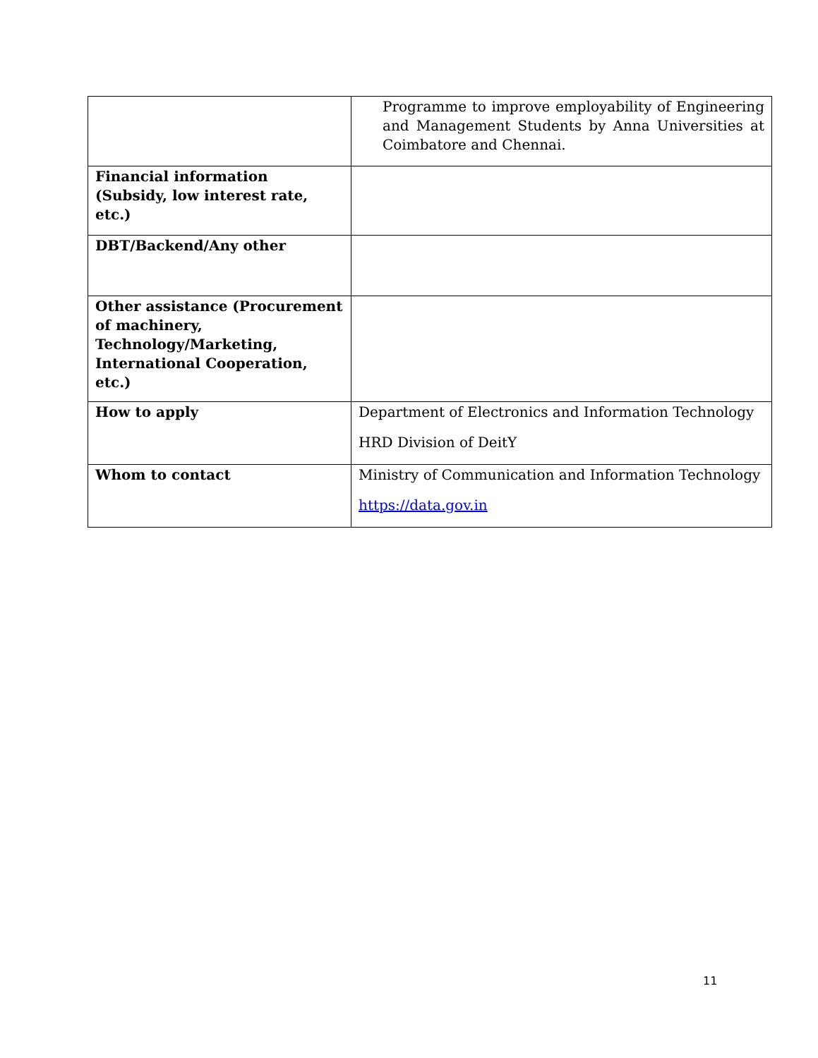| | Programme to improve employability of Engineering and Management Students by Anna Universities at Coimbatore and Chennai. |
| Financial information (Subsidy, low interest rate, etc.) | |
| DBT/Backend/Any other | |
| Other assistance (Procurement of machinery, Technology/Marketing, International Cooperation, etc.) | |
| How to apply | Department of Electronics and Information Technology HRD Division of DeitY |
| Whom to contact | Ministry of Communication and Information Technology https://data.gov.in |
11